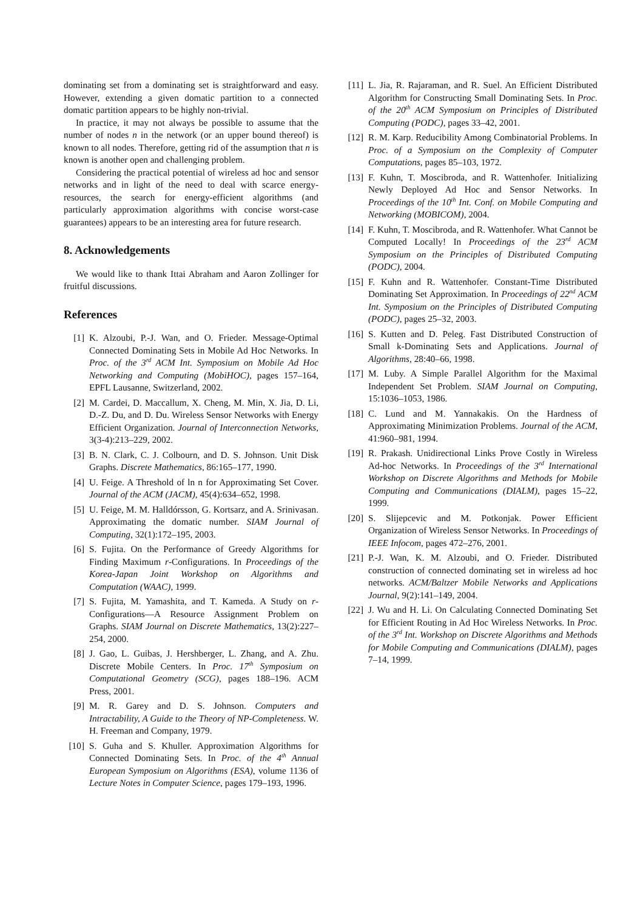dominating set from a dominating set is straightforward and easy. However, extending a given domatic partition to a connected domatic partition appears to be highly non-trivial.
In practice, it may not always be possible to assume that the number of nodes n in the network (or an upper bound thereof) is known to all nodes. Therefore, getting rid of the assumption that n is known is another open and challenging problem.
Considering the practical potential of wireless ad hoc and sensor networks and in light of the need to deal with scarce energy-resources, the search for energy-efficient algorithms (and particularly approximation algorithms with concise worst-case guarantees) appears to be an interesting area for future research.
8. Acknowledgements
We would like to thank Ittai Abraham and Aaron Zollinger for fruitful discussions.
References
[1] K. Alzoubi, P.-J. Wan, and O. Frieder. Message-Optimal Connected Dominating Sets in Mobile Ad Hoc Networks. In Proc. of the 3<sup>rd</sup> ACM Int. Symposium on Mobile Ad Hoc Networking and Computing (MobiHOC), pages 157–164, EPFL Lausanne, Switzerland, 2002.
[2] M. Cardei, D. Maccallum, X. Cheng, M. Min, X. Jia, D. Li, D.-Z. Du, and D. Du. Wireless Sensor Networks with Energy Efficient Organization. Journal of Interconnection Networks, 3(3-4):213–229, 2002.
[3] B. N. Clark, C. J. Colbourn, and D. S. Johnson. Unit Disk Graphs. Discrete Mathematics, 86:165–177, 1990.
[4] U. Feige. A Threshold of ln n for Approximating Set Cover. Journal of the ACM (JACM), 45(4):634–652, 1998.
[5] U. Feige, M. M. Halldórsson, G. Kortsarz, and A. Srinivasan. Approximating the domatic number. SIAM Journal of Computing, 32(1):172–195, 2003.
[6] S. Fujita. On the Performance of Greedy Algorithms for Finding Maximum r-Configurations. In Proceedings of the Korea-Japan Joint Workshop on Algorithms and Computation (WAAC), 1999.
[7] S. Fujita, M. Yamashita, and T. Kameda. A Study on r-Configurations—A Resource Assignment Problem on Graphs. SIAM Journal on Discrete Mathematics, 13(2):227–254, 2000.
[8] J. Gao, L. Guibas, J. Hershberger, L. Zhang, and A. Zhu. Discrete Mobile Centers. In Proc. 17<sup>th</sup> Symposium on Computational Geometry (SCG), pages 188–196. ACM Press, 2001.
[9] M. R. Garey and D. S. Johnson. Computers and Intractability, A Guide to the Theory of NP-Completeness. W. H. Freeman and Company, 1979.
[10] S. Guha and S. Khuller. Approximation Algorithms for Connected Dominating Sets. In Proc. of the 4<sup>th</sup> Annual European Symposium on Algorithms (ESA), volume 1136 of Lecture Notes in Computer Science, pages 179–193, 1996.
[11] L. Jia, R. Rajaraman, and R. Suel. An Efficient Distributed Algorithm for Constructing Small Dominating Sets. In Proc. of the 20<sup>th</sup> ACM Symposium on Principles of Distributed Computing (PODC), pages 33–42, 2001.
[12] R. M. Karp. Reducibility Among Combinatorial Problems. In Proc. of a Symposium on the Complexity of Computer Computations, pages 85–103, 1972.
[13] F. Kuhn, T. Moscibroda, and R. Wattenhofer. Initializing Newly Deployed Ad Hoc and Sensor Networks. In Proceedings of the 10<sup>th</sup> Int. Conf. on Mobile Computing and Networking (MOBICOM), 2004.
[14] F. Kuhn, T. Moscibroda, and R. Wattenhofer. What Cannot be Computed Locally! In Proceedings of the 23<sup>rd</sup> ACM Symposium on the Principles of Distributed Computing (PODC), 2004.
[15] F. Kuhn and R. Wattenhofer. Constant-Time Distributed Dominating Set Approximation. In Proceedings of 22<sup>nd</sup> ACM Int. Symposium on the Principles of Distributed Computing (PODC), pages 25–32, 2003.
[16] S. Kutten and D. Peleg. Fast Distributed Construction of Small k-Dominating Sets and Applications. Journal of Algorithms, 28:40–66, 1998.
[17] M. Luby. A Simple Parallel Algorithm for the Maximal Independent Set Problem. SIAM Journal on Computing, 15:1036–1053, 1986.
[18] C. Lund and M. Yannakakis. On the Hardness of Approximating Minimization Problems. Journal of the ACM, 41:960–981, 1994.
[19] R. Prakash. Unidirectional Links Prove Costly in Wireless Ad-hoc Networks. In Proceedings of the 3<sup>rd</sup> International Workshop on Discrete Algorithms and Methods for Mobile Computing and Communications (DIALM), pages 15–22, 1999.
[20] S. Slijepcevic and M. Potkonjak. Power Efficient Organization of Wireless Sensor Networks. In Proceedings of IEEE Infocom, pages 472–276, 2001.
[21] P.-J. Wan, K. M. Alzoubi, and O. Frieder. Distributed construction of connected dominating set in wireless ad hoc networks. ACM/Baltzer Mobile Networks and Applications Journal, 9(2):141–149, 2004.
[22] J. Wu and H. Li. On Calculating Connected Dominating Set for Efficient Routing in Ad Hoc Wireless Networks. In Proc. of the 3<sup>rd</sup> Int. Workshop on Discrete Algorithms and Methods for Mobile Computing and Communications (DIALM), pages 7–14, 1999.